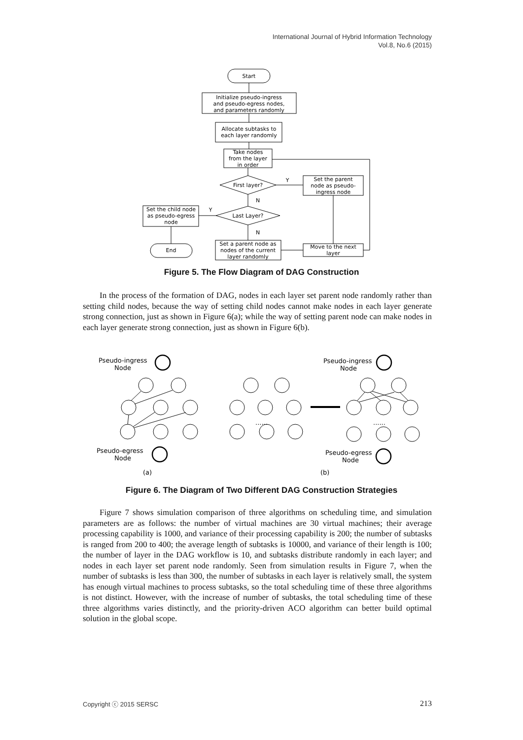International Journal of Hybrid Information Technology
Vol.8, No.6 (2015)
Start
Initialize pseudo-ingress
and pseudo-egress nodes,
and parameters randomly
Allocate subtasks to
each layer randomly
Take nodes
from the layer
in order
First layer?
Set the parent
node as pseudo-
ingress node
Last Layer?
Set the child node
as pseudo-egress
node
End
Set a parent node as
nodes of the current
layer randomly
Move to the next
layer
Y
N
Y
N
Figure 5. The Flow Diagram of DAG Construction
In the process of the formation of DAG, nodes in each layer set parent node randomly rather than setting child nodes, because the way of setting child nodes cannot make nodes in each layer generate strong connection, just as shown in Figure 6(a); while the way of setting parent node can make nodes in each layer generate strong connection, just as shown in Figure 6(b).
Pseudo-ingress
Node
Pseudo-egress
Node
Pseudo-ingress
Node
Pseudo-egress
Node
......
......
(a)
(b)
Figure 6. The Diagram of Two Different DAG Construction Strategies
Figure 7 shows simulation comparison of three algorithms on scheduling time, and simulation parameters are as follows: the number of virtual machines are 30 virtual machines; their average processing capability is 1000, and variance of their processing capability is 200; the number of subtasks is ranged from 200 to 400; the average length of subtasks is 10000, and variance of their length is 100; the number of layer in the DAG workflow is 10, and subtasks distribute randomly in each layer; and nodes in each layer set parent node randomly. Seen from simulation results in Figure 7, when the number of subtasks is less than 300, the number of subtasks in each layer is relatively small, the system has enough virtual machines to process subtasks, so the total scheduling time of these three algorithms is not distinct. However, with the increase of number of subtasks, the total scheduling time of these three algorithms varies distinctly, and the priority-driven ACO algorithm can better build optimal solution in the global scope.
Copyright ⓒ 2015 SERSC 213